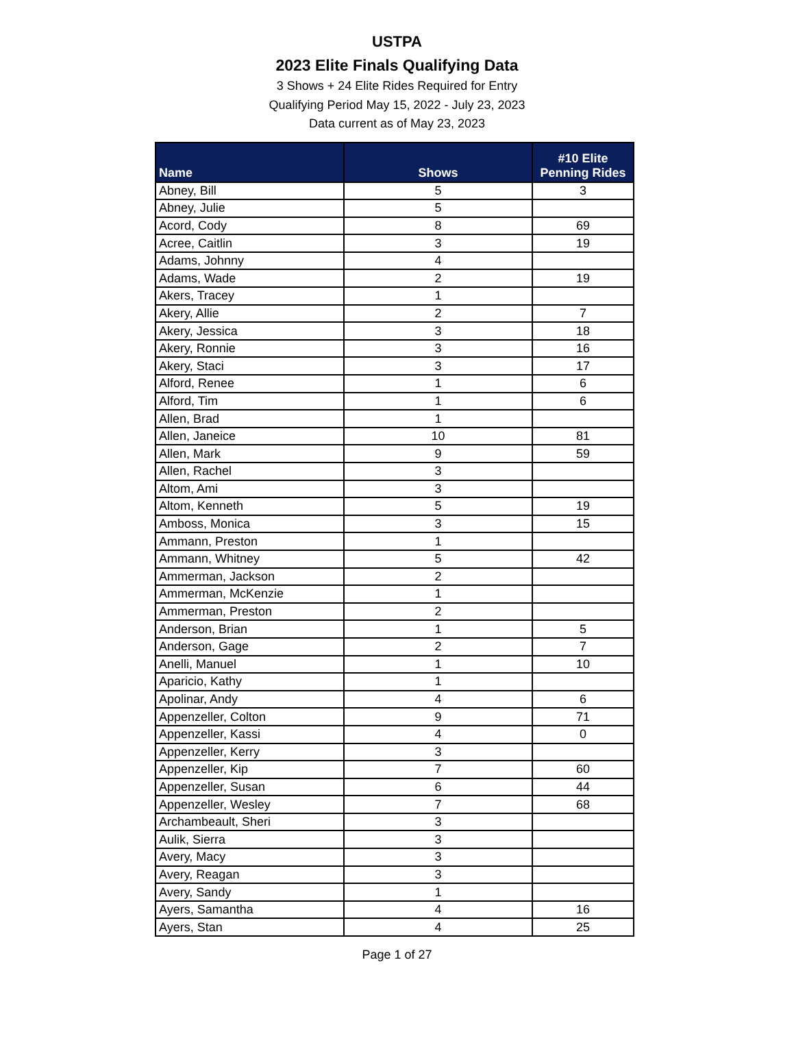USTPA
2023 Elite Finals Qualifying Data
3 Shows + 24 Elite Rides Required for Entry
Qualifying Period May 15, 2022 - July 23, 2023
Data current as of May 23, 2023
| Name | Shows | #10 Elite Penning Rides |
| --- | --- | --- |
| Abney, Bill | 5 | 3 |
| Abney, Julie | 5 | |
| Acord, Cody | 8 | 69 |
| Acree, Caitlin | 3 | 19 |
| Adams, Johnny | 4 | |
| Adams, Wade | 2 | 19 |
| Akers, Tracey | 1 | |
| Akery, Allie | 2 | 7 |
| Akery, Jessica | 3 | 18 |
| Akery, Ronnie | 3 | 16 |
| Akery, Staci | 3 | 17 |
| Alford, Renee | 1 | 6 |
| Alford, Tim | 1 | 6 |
| Allen, Brad | 1 | |
| Allen, Janeice | 10 | 81 |
| Allen, Mark | 9 | 59 |
| Allen, Rachel | 3 | |
| Altom, Ami | 3 | |
| Altom, Kenneth | 5 | 19 |
| Amboss, Monica | 3 | 15 |
| Ammann, Preston | 1 | |
| Ammann, Whitney | 5 | 42 |
| Ammerman, Jackson | 2 | |
| Ammerman, McKenzie | 1 | |
| Ammerman, Preston | 2 | |
| Anderson, Brian | 1 | 5 |
| Anderson, Gage | 2 | 7 |
| Anelli, Manuel | 1 | 10 |
| Aparicio, Kathy | 1 | |
| Apolinar, Andy | 4 | 6 |
| Appenzeller, Colton | 9 | 71 |
| Appenzeller, Kassi | 4 | 0 |
| Appenzeller, Kerry | 3 | |
| Appenzeller, Kip | 7 | 60 |
| Appenzeller, Susan | 6 | 44 |
| Appenzeller, Wesley | 7 | 68 |
| Archambeault, Sheri | 3 | |
| Aulik, Sierra | 3 | |
| Avery, Macy | 3 | |
| Avery, Reagan | 3 | |
| Avery, Sandy | 1 | |
| Ayers, Samantha | 4 | 16 |
| Ayers, Stan | 4 | 25 |
Page 1 of 27